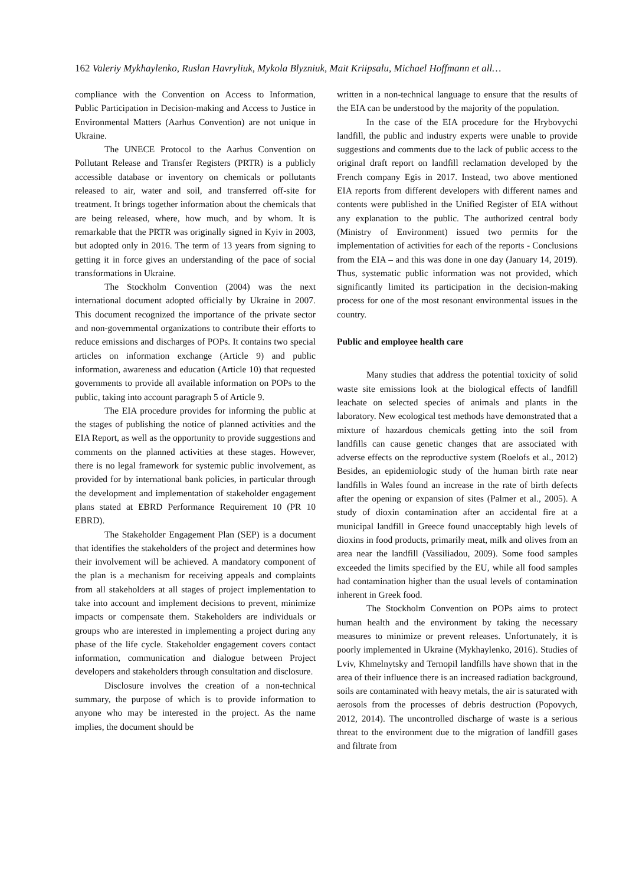162 Valeriy Mykhaylenko, Ruslan Havryliuk, Mykola Blyzniuk, Mait Kriipsalu, Michael Hoffmann et all…
compliance with the Convention on Access to Information, Public Participation in Decision-making and Access to Justice in Environmental Matters (Aarhus Convention) are not unique in Ukraine.
The UNECE Protocol to the Aarhus Convention on Pollutant Release and Transfer Registers (PRTR) is a publicly accessible database or inventory on chemicals or pollutants released to air, water and soil, and transferred off-site for treatment. It brings together information about the chemicals that are being released, where, how much, and by whom. It is remarkable that the PRTR was originally signed in Kyiv in 2003, but adopted only in 2016. The term of 13 years from signing to getting it in force gives an understanding of the pace of social transformations in Ukraine.
The Stockholm Convention (2004) was the next international document adopted officially by Ukraine in 2007. This document recognized the importance of the private sector and non-governmental organizations to contribute their efforts to reduce emissions and discharges of POPs. It contains two special articles on information exchange (Article 9) and public information, awareness and education (Article 10) that requested governments to provide all available information on POPs to the public, taking into account paragraph 5 of Article 9.
The EIA procedure provides for informing the public at the stages of publishing the notice of planned activities and the EIA Report, as well as the opportunity to provide suggestions and comments on the planned activities at these stages. However, there is no legal framework for systemic public involvement, as provided for by international bank policies, in particular through the development and implementation of stakeholder engagement plans stated at EBRD Performance Requirement 10 (PR 10 EBRD).
The Stakeholder Engagement Plan (SEP) is a document that identifies the stakeholders of the project and determines how their involvement will be achieved. A mandatory component of the plan is a mechanism for receiving appeals and complaints from all stakeholders at all stages of project implementation to take into account and implement decisions to prevent, minimize impacts or compensate them. Stakeholders are individuals or groups who are interested in implementing a project during any phase of the life cycle. Stakeholder engagement covers contact information, communication and dialogue between Project developers and stakeholders through consultation and disclosure.
Disclosure involves the creation of a non-technical summary, the purpose of which is to provide information to anyone who may be interested in the project. As the name implies, the document should be
written in a non-technical language to ensure that the results of the EIA can be understood by the majority of the population.
In the case of the EIA procedure for the Hrybovychi landfill, the public and industry experts were unable to provide suggestions and comments due to the lack of public access to the original draft report on landfill reclamation developed by the French company Egis in 2017. Instead, two above mentioned EIA reports from different developers with different names and contents were published in the Unified Register of EIA without any explanation to the public. The authorized central body (Ministry of Environment) issued two permits for the implementation of activities for each of the reports - Conclusions from the EIA – and this was done in one day (January 14, 2019). Thus, systematic public information was not provided, which significantly limited its participation in the decision-making process for one of the most resonant environmental issues in the country.
Public and employee health care
Many studies that address the potential toxicity of solid waste site emissions look at the biological effects of landfill leachate on selected species of animals and plants in the laboratory. New ecological test methods have demonstrated that a mixture of hazardous chemicals getting into the soil from landfills can cause genetic changes that are associated with adverse effects on the reproductive system (Roelofs et al., 2012) Besides, an epidemiologic study of the human birth rate near landfills in Wales found an increase in the rate of birth defects after the opening or expansion of sites (Palmer et al., 2005). A study of dioxin contamination after an accidental fire at a municipal landfill in Greece found unacceptably high levels of dioxins in food products, primarily meat, milk and olives from an area near the landfill (Vassiliadou, 2009). Some food samples exceeded the limits specified by the EU, while all food samples had contamination higher than the usual levels of contamination inherent in Greek food.
The Stockholm Convention on POPs aims to protect human health and the environment by taking the necessary measures to minimize or prevent releases. Unfortunately, it is poorly implemented in Ukraine (Mykhaylenko, 2016). Studies of Lviv, Khmelnytsky and Ternopil landfills have shown that in the area of their influence there is an increased radiation background, soils are contaminated with heavy metals, the air is saturated with aerosols from the processes of debris destruction (Popovych, 2012, 2014). The uncontrolled discharge of waste is a serious threat to the environment due to the migration of landfill gases and filtrate from